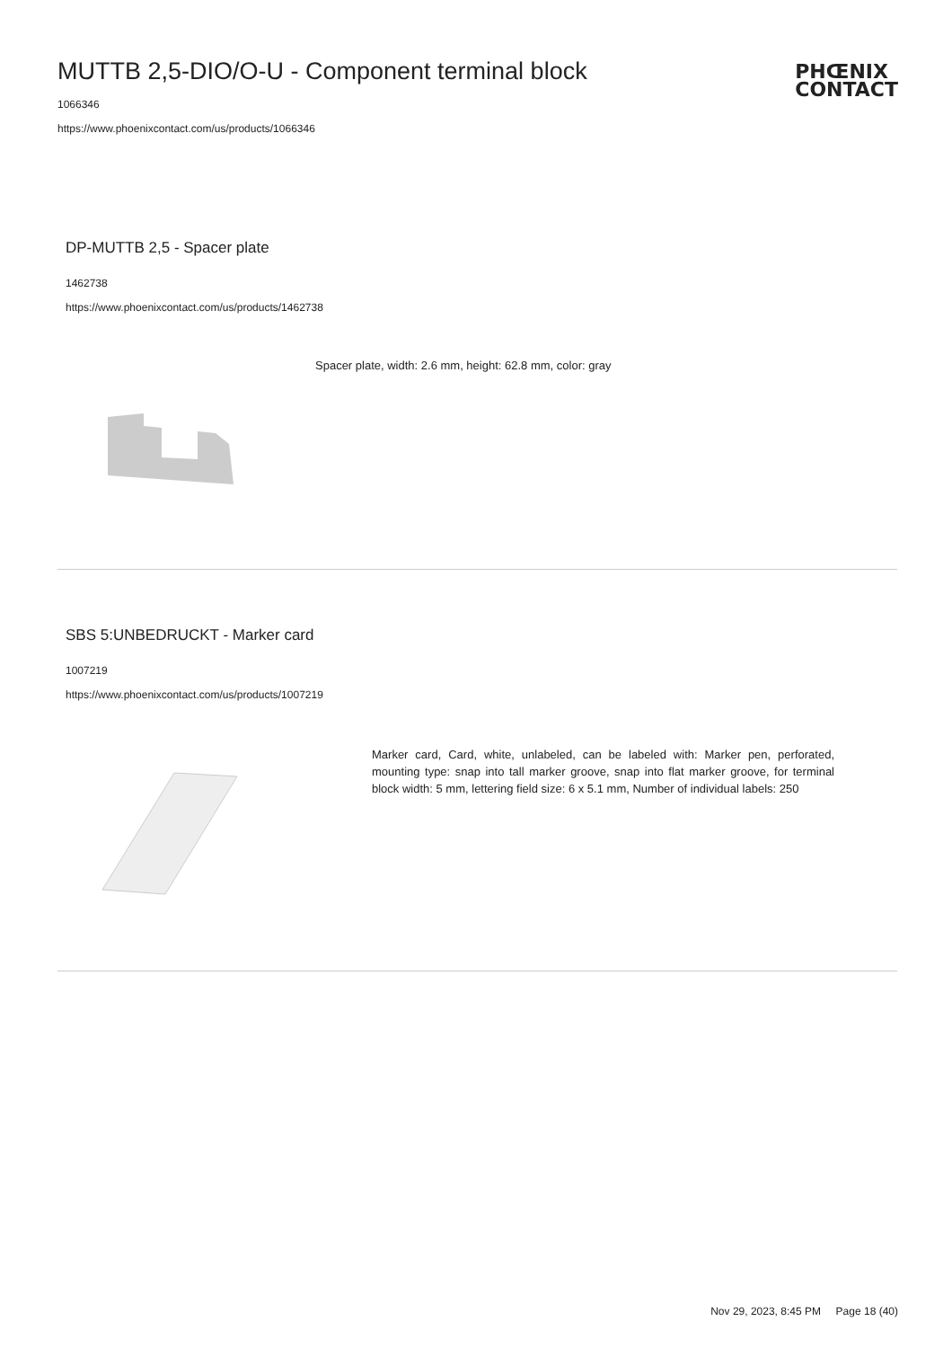MUTTB 2,5-DIO/O-U - Component terminal block
1066346
https://www.phoenixcontact.com/us/products/1066346
PHŒNIX
CONTACT
DP-MUTTB 2,5 - Spacer plate
1462738
https://www.phoenixcontact.com/us/products/1462738
Spacer plate, width: 2.6 mm, height: 62.8 mm, color: gray
SBS 5:UNBEDRUCKT - Marker card
1007219
https://www.phoenixcontact.com/us/products/1007219
Marker card, Card, white, unlabeled, can be labeled with: Marker pen, perforated, mounting type: snap into tall marker groove, snap into flat marker groove, for terminal block width: 5 mm, lettering field size: 6 x 5.1 mm, Number of individual labels: 250
Nov 29, 2023, 8:45 PM Page 18 (40)